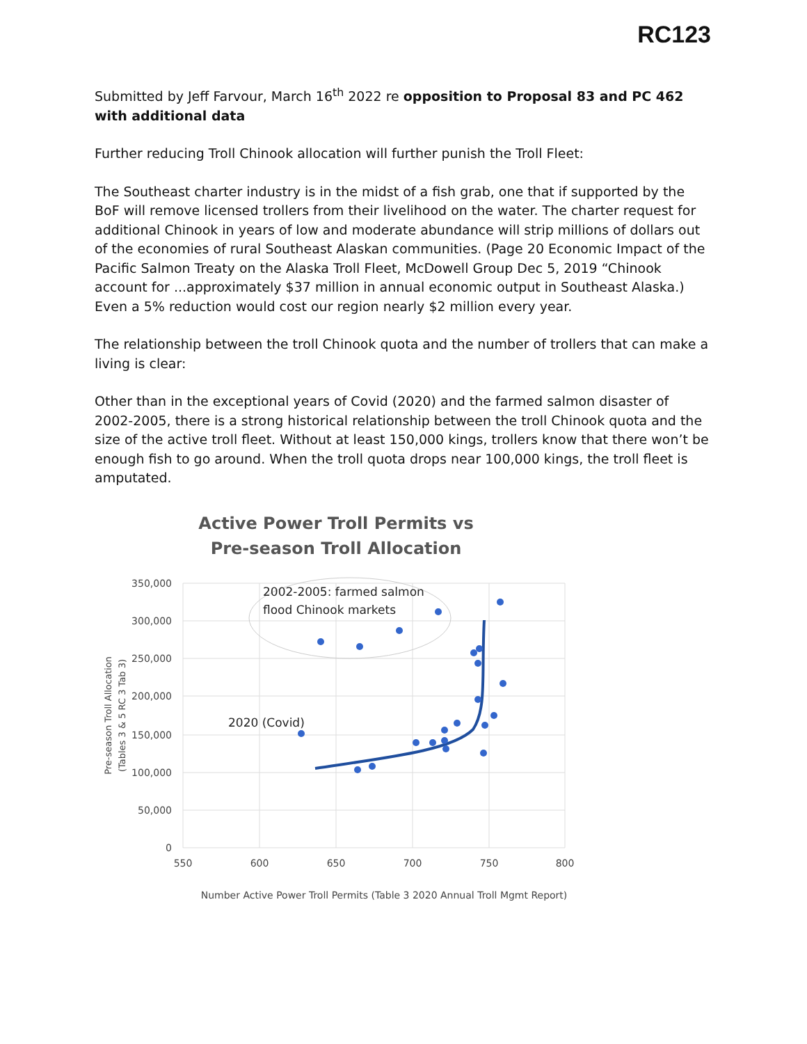RC123
Submitted by Jeff Farvour, March 16<sup>th</sup> 2022 re opposition to Proposal 83 and PC 462 with additional data
Further reducing Troll Chinook allocation will further punish the Troll Fleet:
The Southeast charter industry is in the midst of a fish grab, one that if supported by the BoF will remove licensed trollers from their livelihood on the water. The charter request for additional Chinook in years of low and moderate abundance will strip millions of dollars out of the economies of rural Southeast Alaskan communities. (Page 20 Economic Impact of the Pacific Salmon Treaty on the Alaska Troll Fleet, McDowell Group Dec 5, 2019 “Chinook account for ...approximately $37 million in annual economic output in Southeast Alaska.) Even a 5% reduction would cost our region nearly $2 million every year.
The relationship between the troll Chinook quota and the number of trollers that can make a living is clear:
Other than in the exceptional years of Covid (2020) and the farmed salmon disaster of 2002-2005, there is a strong historical relationship between the troll Chinook quota and the size of the active troll fleet. Without at least 150,000 kings, trollers know that there won’t be enough fish to go around. When the troll quota drops near 100,000 kings, the troll fleet is amputated.
Active Power Troll Permits vs
Pre-season Troll Allocation
350,000
300,000
250,000
200,000
150,000
100,000
50,000
0
550
600
650
700
750
800
Pre-season Troll Allocation
(Tables 3 & 5 RC 3 Tab 3)
Number Active Power Troll Permits (Table 3 2020 Annual Troll Mgmt Report)
2002-2005: farmed salmon
flood Chinook markets
2020 (Covid)